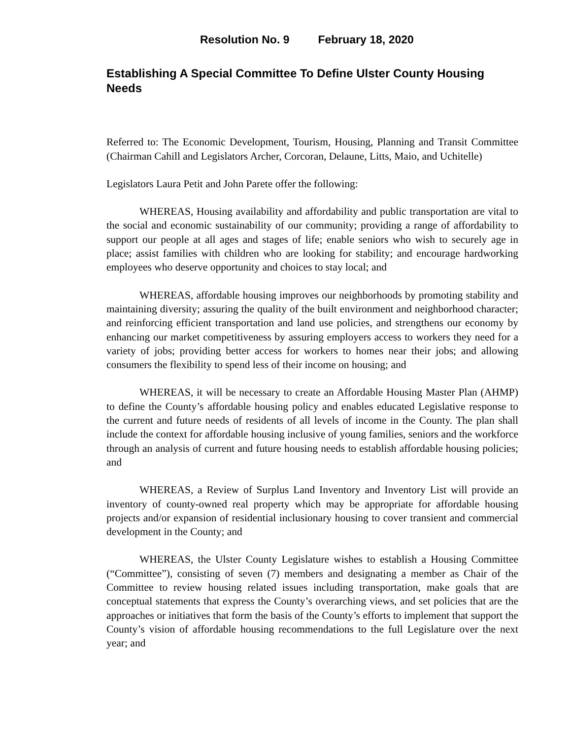Resolution No. 9 February 18, 2020
Establishing A Special Committee To Define Ulster County Housing Needs
Referred to: The Economic Development, Tourism, Housing, Planning and Transit Committee (Chairman Cahill and Legislators Archer, Corcoran, Delaune, Litts, Maio, and Uchitelle)
Legislators Laura Petit and John Parete offer the following:
WHEREAS, Housing availability and affordability and public transportation are vital to the social and economic sustainability of our community; providing a range of affordability to support our people at all ages and stages of life; enable seniors who wish to securely age in place; assist families with children who are looking for stability; and encourage hardworking employees who deserve opportunity and choices to stay local; and
WHEREAS, affordable housing improves our neighborhoods by promoting stability and maintaining diversity; assuring the quality of the built environment and neighborhood character; and reinforcing efficient transportation and land use policies, and strengthens our economy by enhancing our market competitiveness by assuring employers access to workers they need for a variety of jobs; providing better access for workers to homes near their jobs; and allowing consumers the flexibility to spend less of their income on housing; and
WHEREAS, it will be necessary to create an Affordable Housing Master Plan (AHMP) to define the County’s affordable housing policy and enables educated Legislative response to the current and future needs of residents of all levels of income in the County. The plan shall include the context for affordable housing inclusive of young families, seniors and the workforce through an analysis of current and future housing needs to establish affordable housing policies; and
WHEREAS, a Review of Surplus Land Inventory and Inventory List will provide an inventory of county-owned real property which may be appropriate for affordable housing projects and/or expansion of residential inclusionary housing to cover transient and commercial development in the County; and
WHEREAS, the Ulster County Legislature wishes to establish a Housing Committee (“Committee”), consisting of seven (7) members and designating a member as Chair of the Committee to review housing related issues including transportation, make goals that are conceptual statements that express the County’s overarching views, and set policies that are the approaches or initiatives that form the basis of the County’s efforts to implement that support the County’s vision of affordable housing recommendations to the full Legislature over the next year; and